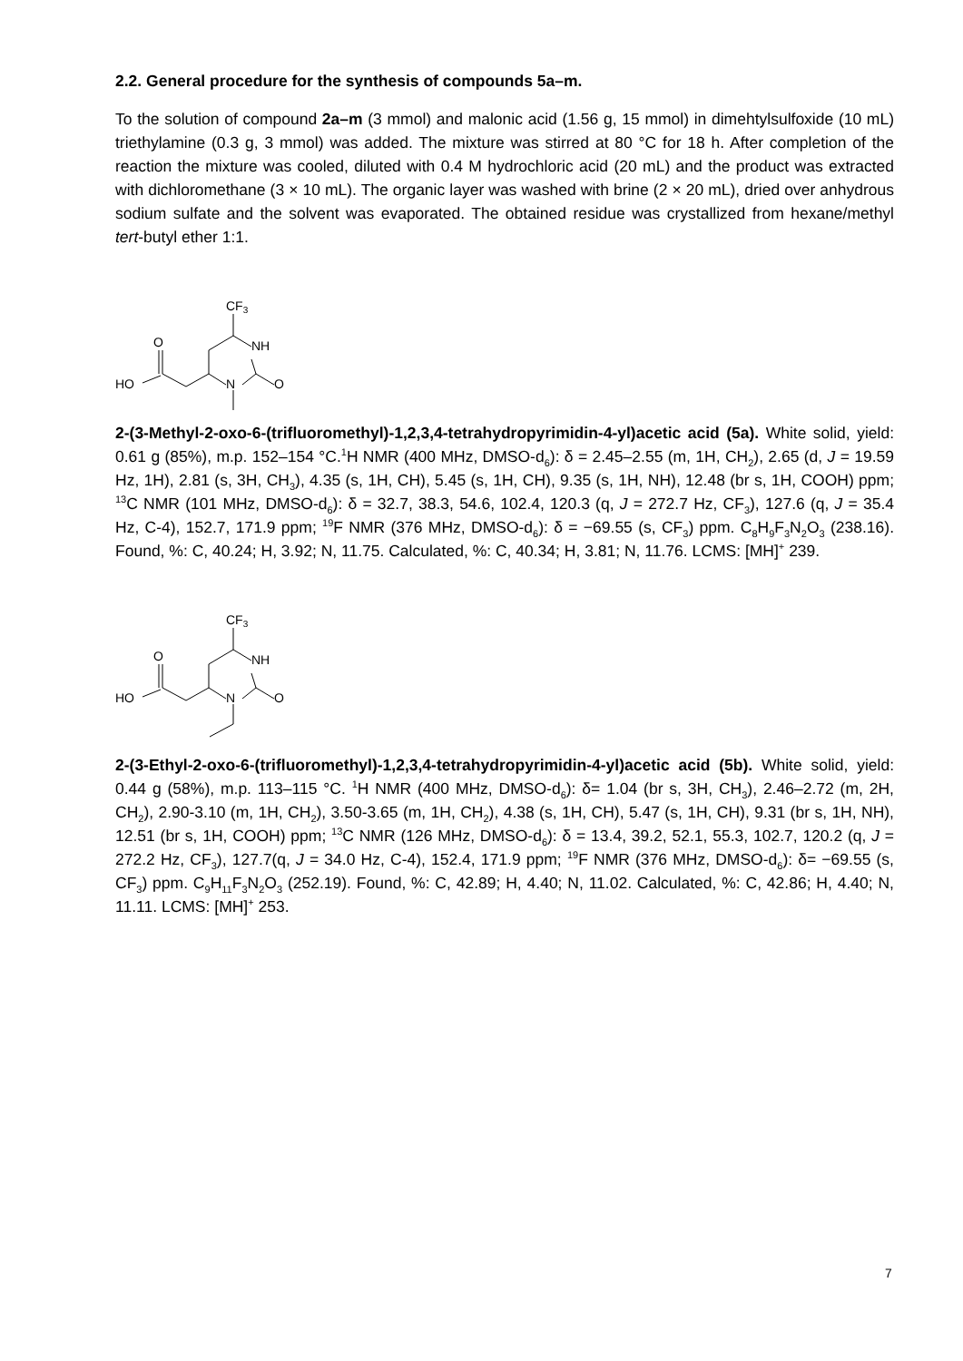2.2. General procedure for the synthesis of compounds 5a–m.
To the solution of compound 2a–m (3 mmol) and malonic acid (1.56 g, 15 mmol) in dimehtylsulfoxide (10 mL) triethylamine (0.3 g, 3 mmol) was added. The mixture was stirred at 80 °C for 18 h. After completion of the reaction the mixture was cooled, diluted with 0.4 M hydrochloric acid (20 mL) and the product was extracted with dichloromethane (3 × 10 mL). The organic layer was washed with brine (2 × 20 mL), dried over anhydrous sodium sulfate and the solvent was evaporated. The obtained residue was crystallized from hexane/methyl tert-butyl ether 1:1.
CF3
O
NH
HO
N
O
2-(3-Methyl-2-oxo-6-(trifluoromethyl)-1,2,3,4-tetrahydropyrimidin-4-yl)acetic acid (5a). White solid, yield: 0.61 g (85%), m.p. 152–154 °C.<sup>1</sup>H NMR (400 MHz, DMSO-d<sub>6</sub>): δ = 2.45–2.55 (m, 1H, CH<sub>2</sub>), 2.65 (d, J = 19.59 Hz, 1H), 2.81 (s, 3H, CH<sub>3</sub>), 4.35 (s, 1H, CH), 5.45 (s, 1H, CH), 9.35 (s, 1H, NH), 12.48 (br s, 1H, COOH) ppm; <sup>13</sup>C NMR (101 MHz, DMSO-d<sub>6</sub>): δ = 32.7, 38.3, 54.6, 102.4, 120.3 (q, J = 272.7 Hz, CF<sub>3</sub>), 127.6 (q, J = 35.4 Hz, C-4), 152.7, 171.9 ppm; <sup>19</sup>F NMR (376 MHz, DMSO-d<sub>6</sub>): δ = −69.55 (s, CF<sub>3</sub>) ppm. C<sub>8</sub>H<sub>9</sub>F<sub>3</sub>N<sub>2</sub>O<sub>3</sub> (238.16). Found, %: C, 40.24; H, 3.92; N, 11.75. Calculated, %: C, 40.34; H, 3.81; N, 11.76. LCMS: [MH]<sup>+</sup> 239.
CF3
O
NH
HO
N
O
2-(3-Ethyl-2-oxo-6-(trifluoromethyl)-1,2,3,4-tetrahydropyrimidin-4-yl)acetic acid (5b). White solid, yield: 0.44 g (58%), m.p. 113–115 °C. <sup>1</sup>H NMR (400 MHz, DMSO-d<sub>6</sub>): δ= 1.04 (br s, 3H, CH<sub>3</sub>), 2.46–2.72 (m, 2H, CH<sub>2</sub>), 2.90-3.10 (m, 1H, CH<sub>2</sub>), 3.50-3.65 (m, 1H, CH<sub>2</sub>), 4.38 (s, 1H, CH), 5.47 (s, 1H, CH), 9.31 (br s, 1H, NH), 12.51 (br s, 1H, COOH) ppm; <sup>13</sup>C NMR (126 MHz, DMSO-d<sub>6</sub>): δ = 13.4, 39.2, 52.1, 55.3, 102.7, 120.2 (q, J = 272.2 Hz, CF<sub>3</sub>), 127.7(q, J = 34.0 Hz, C-4), 152.4, 171.9 ppm; <sup>19</sup>F NMR (376 MHz, DMSO-d<sub>6</sub>): δ= −69.55 (s, CF<sub>3</sub>) ppm. C<sub>9</sub>H<sub>11</sub>F<sub>3</sub>N<sub>2</sub>O<sub>3</sub> (252.19). Found, %: C, 42.89; H, 4.40; N, 11.02. Calculated, %: C, 42.86; H, 4.40; N, 11.11. LCMS: [MH]<sup>+</sup> 253.
7